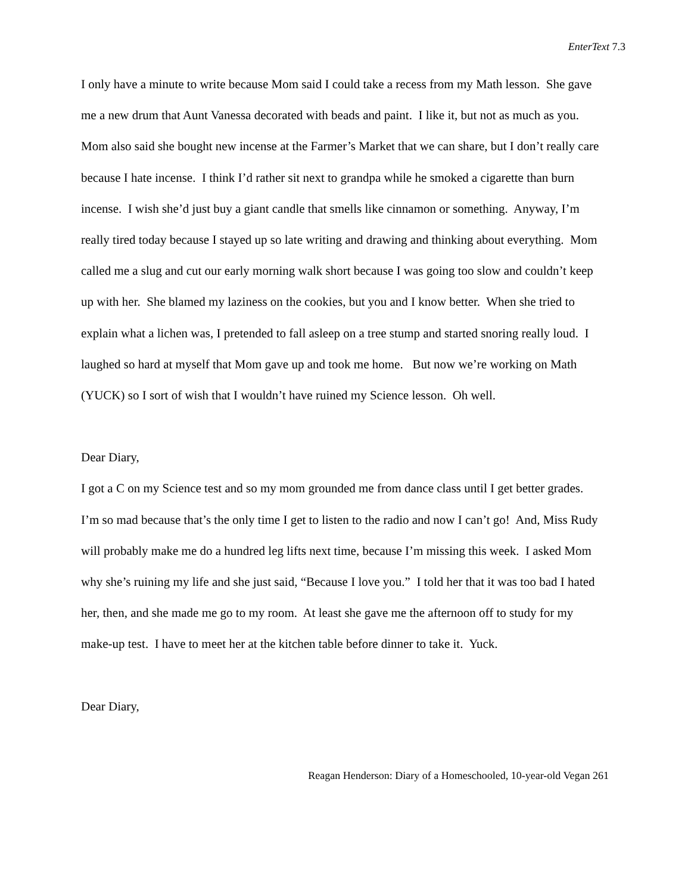EnterText 7.3
I only have a minute to write because Mom said I could take a recess from my Math lesson. She gave me a new drum that Aunt Vanessa decorated with beads and paint. I like it, but not as much as you. Mom also said she bought new incense at the Farmer’s Market that we can share, but I don’t really care because I hate incense. I think I’d rather sit next to grandpa while he smoked a cigarette than burn incense. I wish she’d just buy a giant candle that smells like cinnamon or something. Anyway, I’m really tired today because I stayed up so late writing and drawing and thinking about everything. Mom called me a slug and cut our early morning walk short because I was going too slow and couldn’t keep up with her. She blamed my laziness on the cookies, but you and I know better. When she tried to explain what a lichen was, I pretended to fall asleep on a tree stump and started snoring really loud. I laughed so hard at myself that Mom gave up and took me home. But now we’re working on Math (YUCK) so I sort of wish that I wouldn’t have ruined my Science lesson. Oh well.
Dear Diary,
I got a C on my Science test and so my mom grounded me from dance class until I get better grades. I’m so mad because that’s the only time I get to listen to the radio and now I can’t go! And, Miss Rudy will probably make me do a hundred leg lifts next time, because I’m missing this week. I asked Mom why she’s ruining my life and she just said, “Because I love you.” I told her that it was too bad I hated her, then, and she made me go to my room. At least she gave me the afternoon off to study for my make-up test. I have to meet her at the kitchen table before dinner to take it. Yuck.
Dear Diary,
Reagan Henderson: Diary of a Homeschooled, 10-year-old Vegan 261